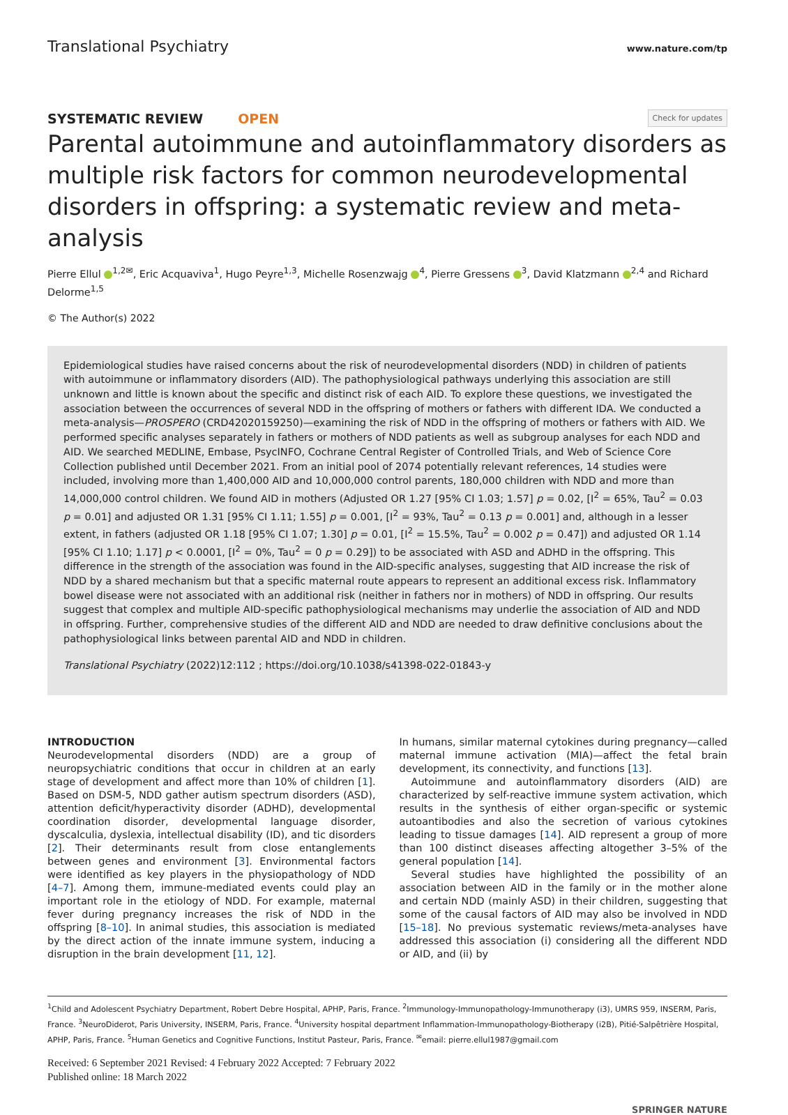Translational Psychiatry www.nature.com/tp
SYSTEMATIC REVIEW OPEN Check for updates
Parental autoimmune and autoinflammatory disorders as multiple risk factors for common neurodevelopmental disorders in offspring: a systematic review and meta-analysis
Pierre Ellul <sup>1,2✉</sup>, Eric Acquaviva<sup>1</sup>, Hugo Peyre<sup>1,3</sup>, Michelle Rosenzwajg <sup>4</sup>, Pierre Gressens <sup>3</sup>, David Klatzmann <sup>2,4</sup> and Richard Delorme<sup>1,5</sup>
© The Author(s) 2022
Epidemiological studies have raised concerns about the risk of neurodevelopmental disorders (NDD) in children of patients with autoimmune or inflammatory disorders (AID). The pathophysiological pathways underlying this association are still unknown and little is known about the specific and distinct risk of each AID. To explore these questions, we investigated the association between the occurrences of several NDD in the offspring of mothers or fathers with different IDA. We conducted a meta-analysis—PROSPERO (CRD42020159250)—examining the risk of NDD in the offspring of mothers or fathers with AID. We performed specific analyses separately in fathers or mothers of NDD patients as well as subgroup analyses for each NDD and AID. We searched MEDLINE, Embase, PsycINFO, Cochrane Central Register of Controlled Trials, and Web of Science Core Collection published until December 2021. From an initial pool of 2074 potentially relevant references, 14 studies were included, involving more than 1,400,000 AID and 10,000,000 control parents, 180,000 children with NDD and more than 14,000,000 control children. We found AID in mothers (Adjusted OR 1.27 [95% CI 1.03; 1.57] p = 0.02, [I<sup>2</sup> = 65%, Tau<sup>2</sup> = 0.03 p = 0.01] and adjusted OR 1.31 [95% CI 1.11; 1.55] p = 0.001, [I<sup>2</sup> = 93%, Tau<sup>2</sup> = 0.13 p = 0.001] and, although in a lesser extent, in fathers (adjusted OR 1.18 [95% CI 1.07; 1.30] p = 0.01, [I<sup>2</sup> = 15.5%, Tau<sup>2</sup> = 0.002 p = 0.47]) and adjusted OR 1.14 [95% CI 1.10; 1.17] p < 0.0001, [I<sup>2</sup> = 0%, Tau<sup>2</sup> = 0 p = 0.29]) to be associated with ASD and ADHD in the offspring. This difference in the strength of the association was found in the AID-specific analyses, suggesting that AID increase the risk of NDD by a shared mechanism but that a specific maternal route appears to represent an additional excess risk. Inflammatory bowel disease were not associated with an additional risk (neither in fathers nor in mothers) of NDD in offspring. Our results suggest that complex and multiple AID-specific pathophysiological mechanisms may underlie the association of AID and NDD in offspring. Further, comprehensive studies of the different AID and NDD are needed to draw definitive conclusions about the pathophysiological links between parental AID and NDD in children.
Translational Psychiatry (2022)12:112 ; https://doi.org/10.1038/s41398-022-01843-y
INTRODUCTION
Neurodevelopmental disorders (NDD) are a group of neuropsychiatric conditions that occur in children at an early stage of development and affect more than 10% of children [1]. Based on DSM-5, NDD gather autism spectrum disorders (ASD), attention deficit/hyperactivity disorder (ADHD), developmental coordination disorder, developmental language disorder, dyscalculia, dyslexia, intellectual disability (ID), and tic disorders [2]. Their determinants result from close entanglements between genes and environment [3]. Environmental factors were identified as key players in the physiopathology of NDD [4–7]. Among them, immune-mediated events could play an important role in the etiology of NDD. For example, maternal fever during pregnancy increases the risk of NDD in the offspring [8–10]. In animal studies, this association is mediated by the direct action of the innate immune system, inducing a disruption in the brain development [11, 12].
In humans, similar maternal cytokines during pregnancy—called maternal immune activation (MIA)—affect the fetal brain development, its connectivity, and functions [13].
Autoimmune and autoinflammatory disorders (AID) are characterized by self-reactive immune system activation, which results in the synthesis of either organ-specific or systemic autoantibodies and also the secretion of various cytokines leading to tissue damages [14]. AID represent a group of more than 100 distinct diseases affecting altogether 3–5% of the general population [14].
Several studies have highlighted the possibility of an association between AID in the family or in the mother alone and certain NDD (mainly ASD) in their children, suggesting that some of the causal factors of AID may also be involved in NDD [15–18]. No previous systematic reviews/meta-analyses have addressed this association (i) considering all the different NDD or AID, and (ii) by
<sup>1</sup> Child and Adolescent Psychiatry Department, Robert Debre Hospital, APHP, Paris, France. <sup>2</sup>Immunology-Immunopathology-Immunotherapy (i3), UMRS 959, INSERM, Paris, France. <sup>3</sup>NeuroDiderot, Paris University, INSERM, Paris, France. <sup>4</sup>University hospital department Inflammation-Immunopathology-Biotherapy (i2B), Pitié-Salpêtrière Hospital, APHP, Paris, France. <sup>5</sup>Human Genetics and Cognitive Functions, Institut Pasteur, Paris, France. <sup>✉</sup>email: pierre.ellul1987@gmail.com
Received: 6 September 2021 Revised: 4 February 2022 Accepted: 7 February 2022
Published online: 18 March 2022
SPRINGER NATURE